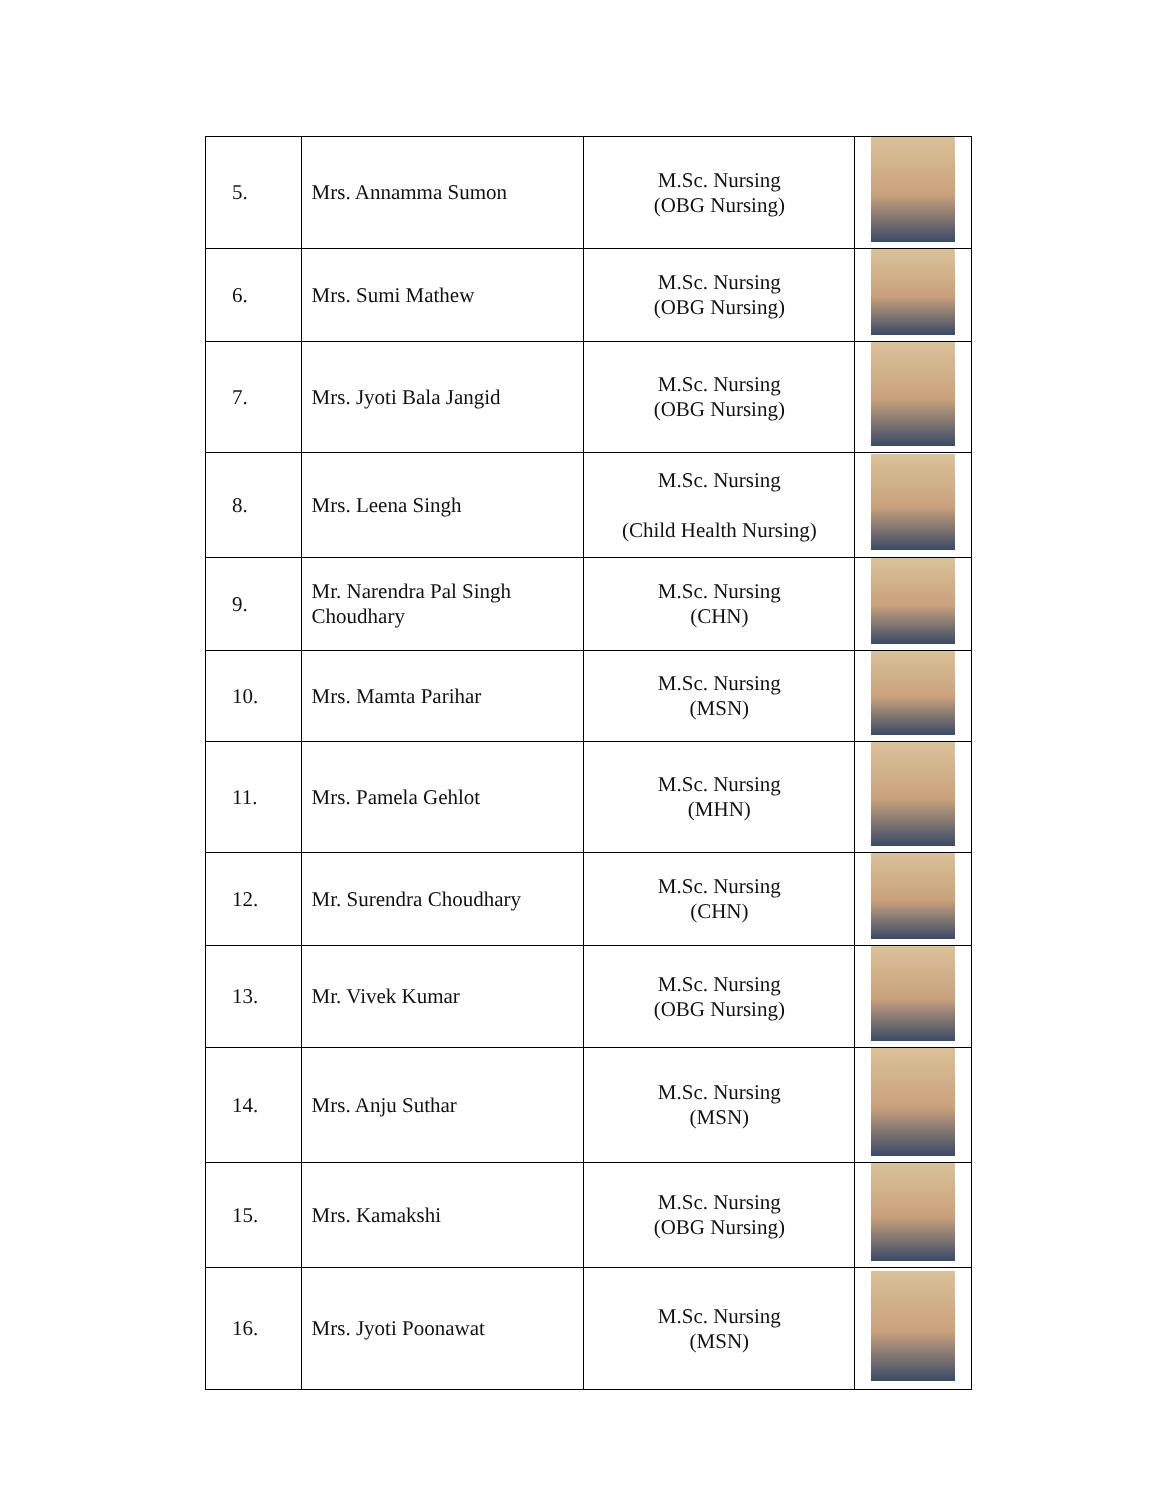| 5. | Mrs. Annamma Sumon | M.Sc. Nursing (OBG Nursing) | |
| 6. | Mrs. Sumi Mathew | M.Sc. Nursing (OBG Nursing) | |
| 7. | Mrs. Jyoti Bala Jangid | M.Sc. Nursing (OBG Nursing) | |
| 8. | Mrs. Leena Singh | M.Sc. Nursing (Child Health Nursing) | |
| 9. | Mr. Narendra Pal Singh Choudhary | M.Sc. Nursing (CHN) | |
| 10. | Mrs. Mamta Parihar | M.Sc. Nursing (MSN) | |
| 11. | Mrs. Pamela Gehlot | M.Sc. Nursing (MHN) | |
| 12. | Mr. Surendra Choudhary | M.Sc. Nursing (CHN) | |
| 13. | Mr. Vivek Kumar | M.Sc. Nursing (OBG Nursing) | |
| 14. | Mrs. Anju Suthar | M.Sc. Nursing (MSN) | |
| 15. | Mrs. Kamakshi | M.Sc. Nursing (OBG Nursing) | |
| 16. | Mrs. Jyoti Poonawat | M.Sc. Nursing (MSN) | |